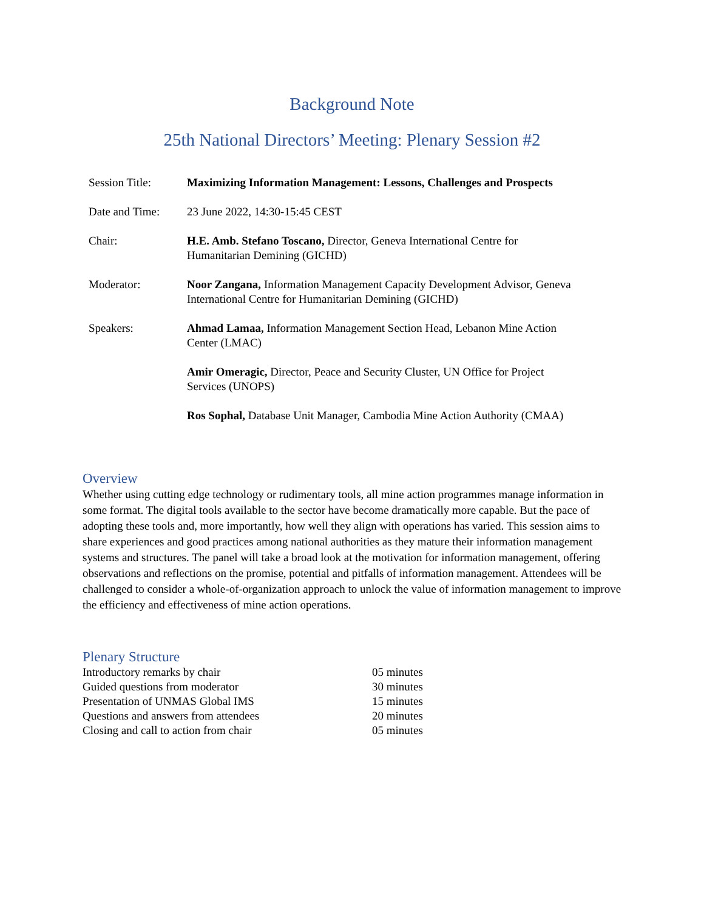Background Note
25th National Directors’ Meeting: Plenary Session #2
| Session Title: | Maximizing Information Management: Lessons, Challenges and Prospects |
| Date and Time: | 23 June 2022, 14:30-15:45 CEST |
| Chair: | H.E. Amb. Stefano Toscano, Director, Geneva International Centre for Humanitarian Demining (GICHD) |
| Moderator: | Noor Zangana, Information Management Capacity Development Advisor, Geneva International Centre for Humanitarian Demining (GICHD) |
| Speakers: | Ahmad Lamaa, Information Management Section Head, Lebanon Mine Action Center (LMAC) |
| | Amir Omeragic, Director, Peace and Security Cluster, UN Office for Project Services (UNOPS) |
| | Ros Sophal, Database Unit Manager, Cambodia Mine Action Authority (CMAA) |
Overview
Whether using cutting edge technology or rudimentary tools, all mine action programmes manage information in some format. The digital tools available to the sector have become dramatically more capable. But the pace of adopting these tools and, more importantly, how well they align with operations has varied. This session aims to share experiences and good practices among national authorities as they mature their information management systems and structures. The panel will take a broad look at the motivation for information management, offering observations and reflections on the promise, potential and pitfalls of information management. Attendees will be challenged to consider a whole-of-organization approach to unlock the value of information management to improve the efficiency and effectiveness of mine action operations.
Plenary Structure
| Introductory remarks by chair | 05 minutes |
| Guided questions from moderator | 30 minutes |
| Presentation of UNMAS Global IMS | 15 minutes |
| Questions and answers from attendees | 20 minutes |
| Closing and call to action from chair | 05 minutes |